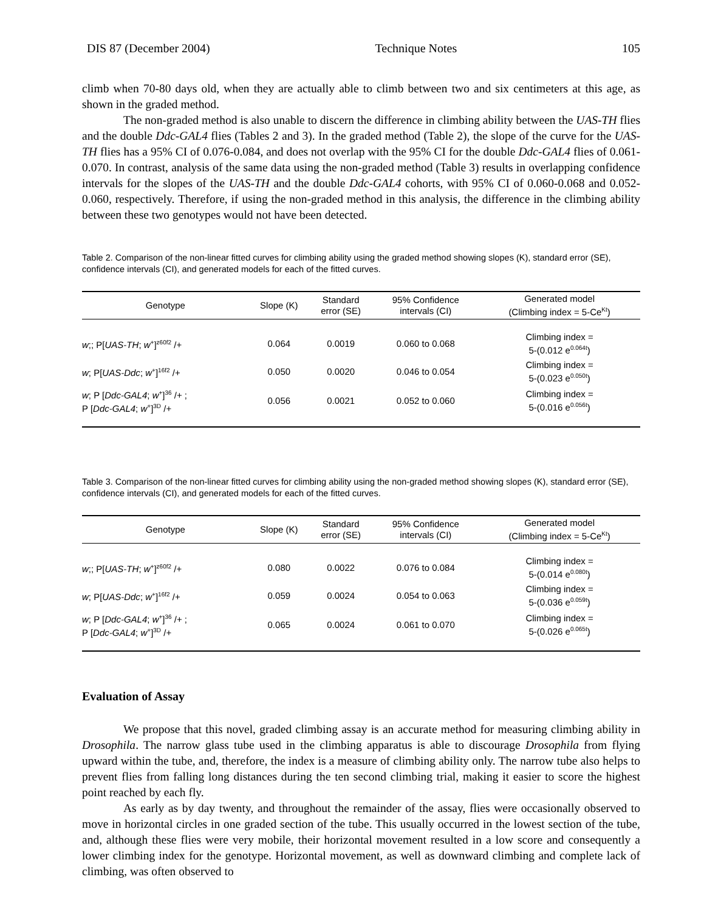DIS 87 (December 2004) Technique Notes 105
climb when 70-80 days old, when they are actually able to climb between two and six centimeters at this age, as shown in the graded method.
The non-graded method is also unable to discern the difference in climbing ability between the UAS-TH flies and the double Ddc-GAL4 flies (Tables 2 and 3). In the graded method (Table 2), the slope of the curve for the UAS-TH flies has a 95% CI of 0.076-0.084, and does not overlap with the 95% CI for the double Ddc-GAL4 flies of 0.061-0.070. In contrast, analysis of the same data using the non-graded method (Table 3) results in overlapping confidence intervals for the slopes of the UAS-TH and the double Ddc-GAL4 cohorts, with 95% CI of 0.060-0.068 and 0.052-0.060, respectively. Therefore, if using the non-graded method in this analysis, the difference in the climbing ability between these two genotypes would not have been detected.
Table 2. Comparison of the non-linear fitted curves for climbing ability using the graded method showing slopes (K), standard error (SE), confidence intervals (CI), and generated models for each of the fitted curves.
| Genotype | Slope (K) | Standard error (SE) | 95% Confidence intervals (CI) | Generated model (Climbing index = 5-Ce<sup>Kt</sup>) |
| --- | --- | --- | --- | --- |
| w ;; P[ UAS-TH ; w<sup>+</sup>]<sup>z60f2</sup> /+ | 0.064 | 0.0019 | 0.060 to 0.068 | Climbing index = 5-(0.012 e<sup>0.064t</sup>) |
| w ; P[ UAS-Ddc ; w<sup>+</sup>]<sup>16f2</sup> /+ | 0.050 | 0.0020 | 0.046 to 0.054 | Climbing index = 5-(0.023 e<sup>0.050t</sup>) |
| w ; P [ Ddc-GAL4 ; w<sup>+</sup>]<sup>36</sup> /+ ; P [ Ddc-GAL4 ; w<sup>+</sup>]<sup>3D</sup> /+ | 0.056 | 0.0021 | 0.052 to 0.060 | Climbing index = 5-(0.016 e<sup>0.056t</sup>) |
Table 3. Comparison of the non-linear fitted curves for climbing ability using the non-graded method showing slopes (K), standard error (SE), confidence intervals (CI), and generated models for each of the fitted curves.
| Genotype | Slope (K) | Standard error (SE) | 95% Confidence intervals (CI) | Generated model (Climbing index = 5-Ce<sup>Kt</sup>) |
| --- | --- | --- | --- | --- |
| w ;; P[ UAS-TH ; w<sup>+</sup>]<sup>z60f2</sup> /+ | 0.080 | 0.0022 | 0.076 to 0.084 | Climbing index = 5-(0.014 e<sup>0.080t</sup>) |
| w ; P[ UAS-Ddc ; w<sup>+</sup>]<sup>16f2</sup> /+ | 0.059 | 0.0024 | 0.054 to 0.063 | Climbing index = 5-(0.036 e<sup>0.059t</sup>) |
| w ; P [ Ddc-GAL4 ; w<sup>+</sup>]<sup>36</sup> /+ ; P [ Ddc-GAL4 ; w<sup>+</sup>]<sup>3D</sup> /+ | 0.065 | 0.0024 | 0.061 to 0.070 | Climbing index = 5-(0.026 e<sup>0.065t</sup>) |
Evaluation of Assay
We propose that this novel, graded climbing assay is an accurate method for measuring climbing ability in Drosophila. The narrow glass tube used in the climbing apparatus is able to discourage Drosophila from flying upward within the tube, and, therefore, the index is a measure of climbing ability only. The narrow tube also helps to prevent flies from falling long distances during the ten second climbing trial, making it easier to score the highest point reached by each fly.
As early as by day twenty, and throughout the remainder of the assay, flies were occasionally observed to move in horizontal circles in one graded section of the tube. This usually occurred in the lowest section of the tube, and, although these flies were very mobile, their horizontal movement resulted in a low score and consequently a lower climbing index for the genotype. Horizontal movement, as well as downward climbing and complete lack of climbing, was often observed to